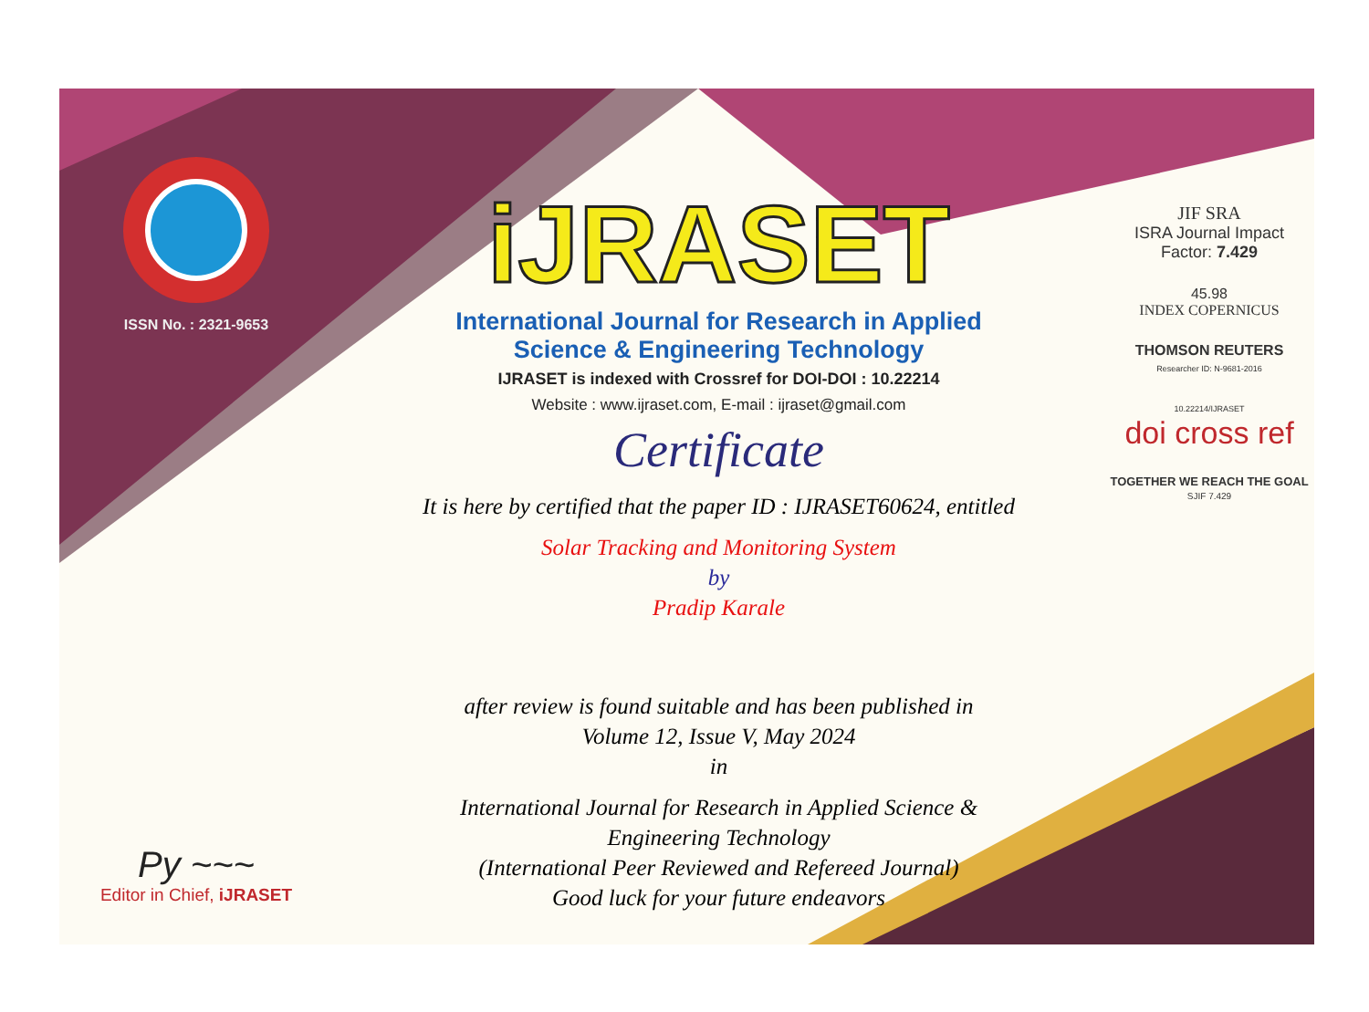ISSN No. : 2321-9653
Py ~~~
Editor in Chief, iJRASET
iJRASET
International Journal for Research in Applied
Science & Engineering Technology
IJRASET is indexed with Crossref for DOI-DOI : 10.22214
Website : www.ijraset.com, E-mail : ijraset@gmail.com
Certificate
It is here by certified that the paper ID : IJRASET60624, entitled
Solar Tracking and Monitoring System
by
Pradip Karale
after review is found suitable and has been published in
Volume 12, Issue V, May 2024
in
International Journal for Research in Applied Science &
Engineering Technology
(International Peer Reviewed and Refereed Journal)
Good luck for your future endeavors
JIF SRA
ISRA Journal Impact
Factor: 7.429
45.98
INDEX COPERNICUS
THOMSON REUTERS
Researcher ID: N-9681-2016
10.22214/IJRASET
doi cross ref
TOGETHER WE REACH THE GOAL
SJIF 7.429